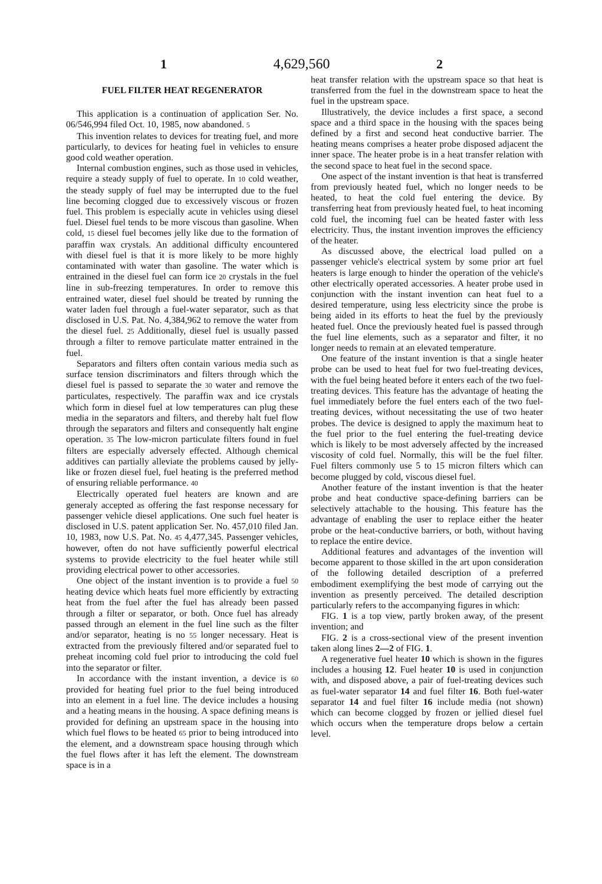1 4,629,560 2
FUEL FILTER HEAT REGENERATOR
This application is a continuation of application Ser. No. 06/546,994 filed Oct. 10, 1985, now abandoned. 5
This invention relates to devices for treating fuel, and more particularly, to devices for heating fuel in vehicles to ensure good cold weather operation.
Internal combustion engines, such as those used in vehicles, require a steady supply of fuel to operate. In 10 cold weather, the steady supply of fuel may be interrupted due to the fuel line becoming clogged due to excessively viscous or frozen fuel. This problem is especially acute in vehicles using diesel fuel. Diesel fuel tends to be more viscous than gasoline. When cold, 15 diesel fuel becomes jelly like due to the formation of paraffin wax crystals. An additional difficulty encountered with diesel fuel is that it is more likely to be more highly contaminated with water than gasoline. The water which is entrained in the diesel fuel can form ice 20 crystals in the fuel line in sub-freezing temperatures. In order to remove this entrained water, diesel fuel should be treated by running the water laden fuel through a fuel-water separator, such as that disclosed in U.S. Pat. No. 4,384,962 to remove the water from the diesel fuel. 25 Additionally, diesel fuel is usually passed through a filter to remove particulate matter entrained in the fuel.
Separators and filters often contain various media such as surface tension discriminators and filters through which the diesel fuel is passed to separate the 30 water and remove the particulates, respectively. The paraffin wax and ice crystals which form in diesel fuel at low temperatures can plug these media in the separators and filters, and thereby halt fuel flow through the separators and filters and consequently halt engine operation. 35 The low-micron particulate filters found in fuel filters are especially adversely effected. Although chemical additives can partially alleviate the problems caused by jelly-like or frozen diesel fuel, fuel heating is the preferred method of ensuring reliable performance. 40
Electrically operated fuel heaters are known and are generaly accepted as offering the fast response necessary for passenger vehicle diesel applications. One such fuel heater is disclosed in U.S. patent application Ser. No. 457,010 filed Jan. 10, 1983, now U.S. Pat. No. 45 4,477,345. Passenger vehicles, however, often do not have sufficiently powerful electrical systems to provide electricity to the fuel heater while still providing electrical power to other accessories.
One object of the instant invention is to provide a fuel 50 heating device which heats fuel more efficiently by extracting heat from the fuel after the fuel has already been passed through a filter or separator, or both. Once fuel has already passed through an element in the fuel line such as the filter and/or separator, heating is no 55 longer necessary. Heat is extracted from the previously filtered and/or separated fuel to preheat incoming cold fuel prior to introducing the cold fuel into the separator or filter.
In accordance with the instant invention, a device is 60 provided for heating fuel prior to the fuel being introduced into an element in a fuel line. The device includes a housing and a heating means in the housing. A space defining means is provided for defining an upstream space in the housing into which fuel flows to be heated 65 prior to being introduced into the element, and a downstream space housing through which the fuel flows after it has left the element. The downstream space is in a
heat transfer relation with the upstream space so that heat is transferred from the fuel in the downstream space to heat the fuel in the upstream space.
Illustratively, the device includes a first space, a second space and a third space in the housing with the spaces being defined by a first and second heat conductive barrier. The heating means comprises a heater probe disposed adjacent the inner space. The heater probe is in a heat transfer relation with the second space to heat fuel in the second space.
One aspect of the instant invention is that heat is transferred from previously heated fuel, which no longer needs to be heated, to heat the cold fuel entering the device. By transferring heat from previously heated fuel, to heat incoming cold fuel, the incoming fuel can be heated faster with less electricity. Thus, the instant invention improves the efficiency of the heater.
As discussed above, the electrical load pulled on a passenger vehicle's electrical system by some prior art fuel heaters is large enough to hinder the operation of the vehicle's other electrically operated accessories. A heater probe used in conjunction with the instant invention can heat fuel to a desired temperature, using less electricity since the probe is being aided in its efforts to heat the fuel by the previously heated fuel. Once the previously heated fuel is passed through the fuel line elements, such as a separator and filter, it no longer needs to remain at an elevated temperature.
One feature of the instant invention is that a single heater probe can be used to heat fuel for two fuel-treating devices, with the fuel being heated before it enters each of the two fuel-treating devices. This feature has the advantage of heating the fuel immediately before the fuel enters each of the two fuel-treating devices, without necessitating the use of two heater probes. The device is designed to apply the maximum heat to the fuel prior to the fuel entering the fuel-treating device which is likely to be most adversely affected by the increased viscosity of cold fuel. Normally, this will be the fuel filter. Fuel filters commonly use 5 to 15 micron filters which can become plugged by cold, viscous diesel fuel.
Another feature of the instant invention is that the heater probe and heat conductive space-defining barriers can be selectively attachable to the housing. This feature has the advantage of enabling the user to replace either the heater probe or the heat-conductive barriers, or both, without having to replace the entire device.
Additional features and advantages of the invention will become apparent to those skilled in the art upon consideration of the following detailed description of a preferred embodiment exemplifying the best mode of carrying out the invention as presently perceived. The detailed description particularly refers to the accompanying figures in which:
FIG. 1 is a top view, partly broken away, of the present invention; and
FIG. 2 is a cross-sectional view of the present invention taken along lines 2—2 of FIG. 1.
A regenerative fuel heater 10 which is shown in the figures includes a housing 12. Fuel heater 10 is used in conjunction with, and disposed above, a pair of fuel-treating devices such as fuel-water separator 14 and fuel filter 16. Both fuel-water separator 14 and fuel filter 16 include media (not shown) which can become clogged by frozen or jellied diesel fuel which occurs when the temperature drops below a certain level.